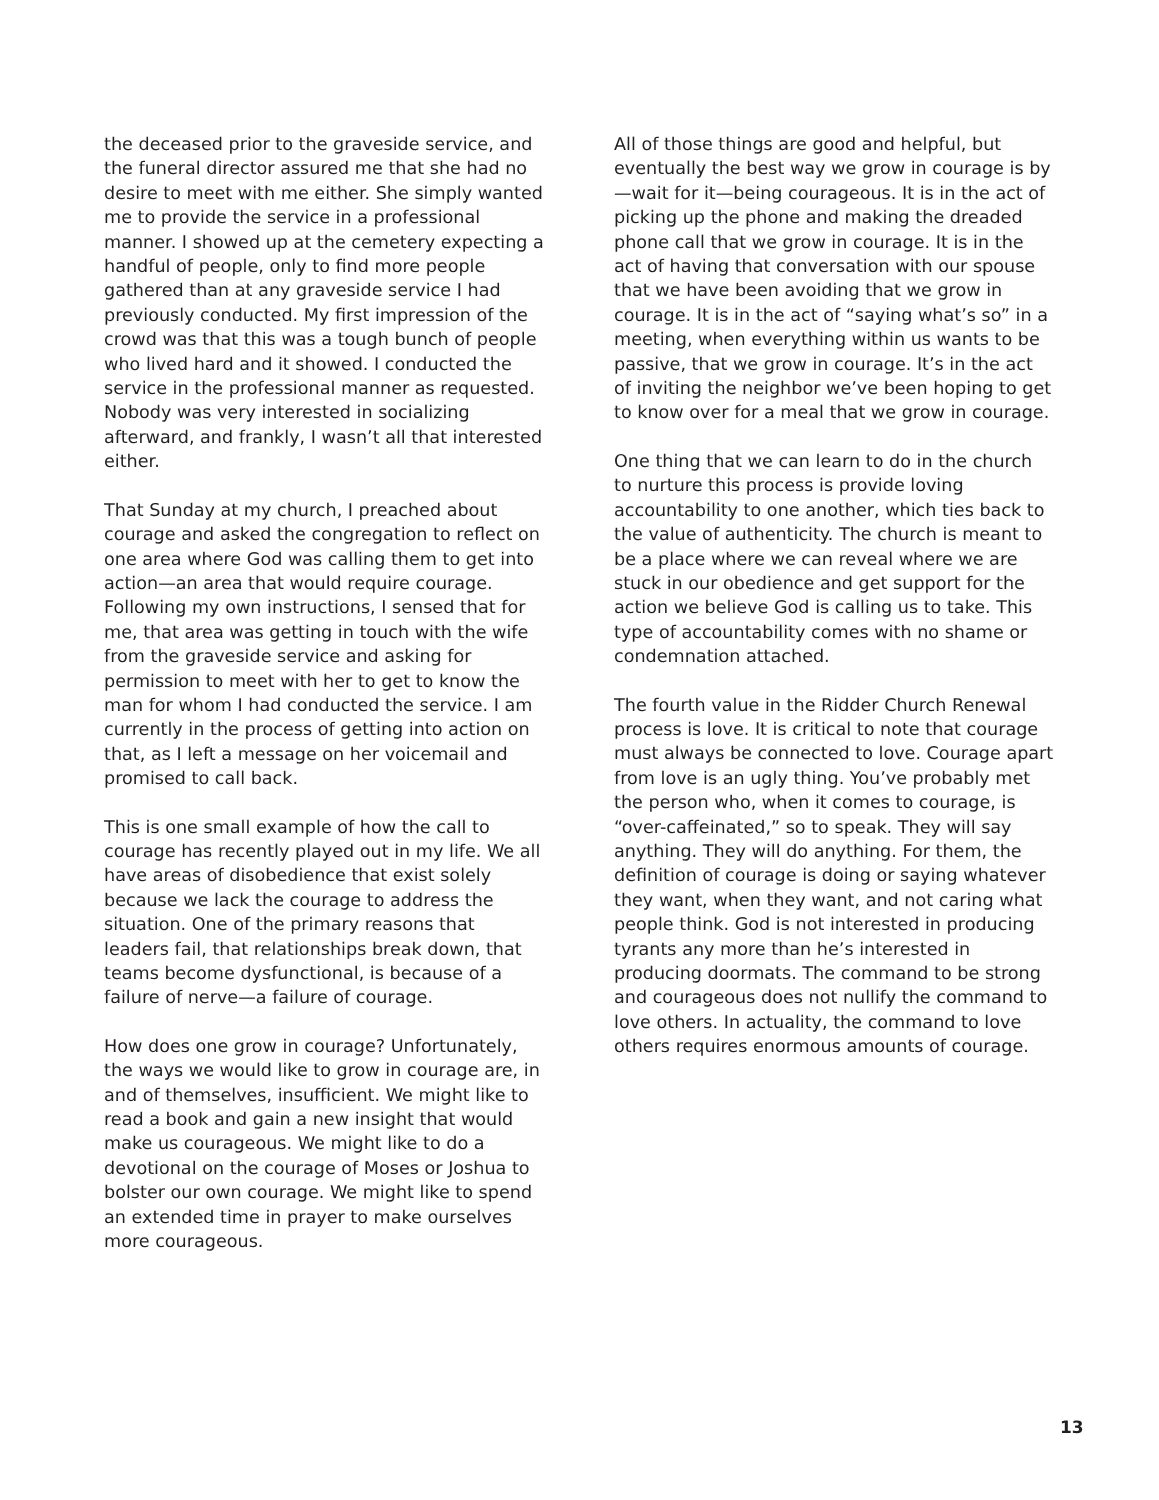the deceased prior to the graveside service, and the funeral director assured me that she had no desire to meet with me either. She simply wanted me to provide the service in a professional manner. I showed up at the cemetery expecting a handful of people, only to find more people gathered than at any graveside service I had previously conducted. My first impression of the crowd was that this was a tough bunch of people who lived hard and it showed. I conducted the service in the professional manner as requested. Nobody was very interested in socializing afterward, and frankly, I wasn’t all that interested either.
That Sunday at my church, I preached about courage and asked the congregation to reflect on one area where God was calling them to get into action—an area that would require courage. Following my own instructions, I sensed that for me, that area was getting in touch with the wife from the graveside service and asking for permission to meet with her to get to know the man for whom I had conducted the service. I am currently in the process of getting into action on that, as I left a message on her voicemail and promised to call back.
This is one small example of how the call to courage has recently played out in my life. We all have areas of disobedience that exist solely because we lack the courage to address the situation. One of the primary reasons that leaders fail, that relationships break down, that teams become dysfunctional, is because of a failure of nerve—a failure of courage.
How does one grow in courage? Unfortunately, the ways we would like to grow in courage are, in and of themselves, insufficient. We might like to read a book and gain a new insight that would make us courageous. We might like to do a devotional on the courage of Moses or Joshua to bolster our own courage. We might like to spend an extended time in prayer to make ourselves more courageous.
All of those things are good and helpful, but eventually the best way we grow in courage is by—wait for it—being courageous. It is in the act of picking up the phone and making the dreaded phone call that we grow in courage. It is in the act of having that conversation with our spouse that we have been avoiding that we grow in courage. It is in the act of “saying what’s so” in a meeting, when everything within us wants to be passive, that we grow in courage. It’s in the act of inviting the neighbor we’ve been hoping to get to know over for a meal that we grow in courage.
One thing that we can learn to do in the church to nurture this process is provide loving accountability to one another, which ties back to the value of authenticity. The church is meant to be a place where we can reveal where we are stuck in our obedience and get support for the action we believe God is calling us to take. This type of accountability comes with no shame or condemnation attached.
The fourth value in the Ridder Church Renewal process is love. It is critical to note that courage must always be connected to love. Courage apart from love is an ugly thing. You’ve probably met the person who, when it comes to courage, is “over-caffeinated,” so to speak. They will say anything. They will do anything. For them, the definition of courage is doing or saying whatever they want, when they want, and not caring what people think. God is not interested in producing tyrants any more than he’s interested in producing doormats. The command to be strong and courageous does not nullify the command to love others. In actuality, the command to love others requires enormous amounts of courage.
13